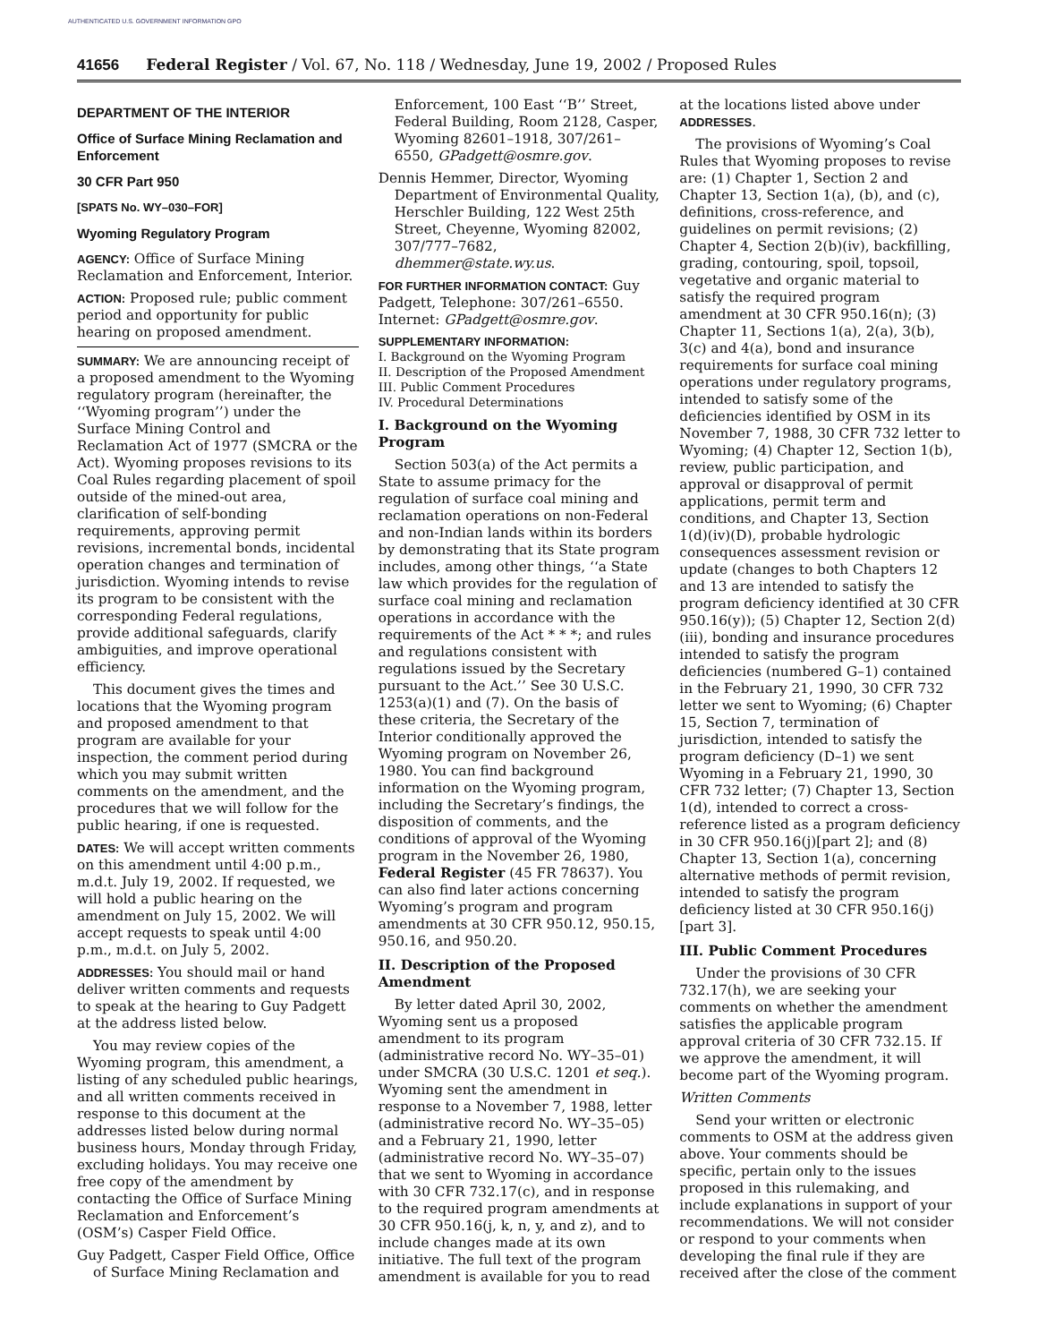AUTHENTICATED U.S. GOVERNMENT INFORMATION GPO
41656 Federal Register / Vol. 67, No. 118 / Wednesday, June 19, 2002 / Proposed Rules
DEPARTMENT OF THE INTERIOR
Office of Surface Mining Reclamation and Enforcement
30 CFR Part 950
[SPATS No. WY–030–FOR]
Wyoming Regulatory Program
AGENCY: Office of Surface Mining Reclamation and Enforcement, Interior.
ACTION: Proposed rule; public comment period and opportunity for public hearing on proposed amendment.
SUMMARY: We are announcing receipt of a proposed amendment to the Wyoming regulatory program (hereinafter, the ‘‘Wyoming program’’) under the Surface Mining Control and Reclamation Act of 1977 (SMCRA or the Act). Wyoming proposes revisions to its Coal Rules regarding placement of spoil outside of the mined-out area, clarification of self-bonding requirements, approving permit revisions, incremental bonds, incidental operation changes and termination of jurisdiction. Wyoming intends to revise its program to be consistent with the corresponding Federal regulations, provide additional safeguards, clarify ambiguities, and improve operational efficiency.
This document gives the times and locations that the Wyoming program and proposed amendment to that program are available for your inspection, the comment period during which you may submit written comments on the amendment, and the procedures that we will follow for the public hearing, if one is requested.
DATES: We will accept written comments on this amendment until 4:00 p.m., m.d.t. July 19, 2002. If requested, we will hold a public hearing on the amendment on July 15, 2002. We will accept requests to speak until 4:00 p.m., m.d.t. on July 5, 2002.
ADDRESSES: You should mail or hand deliver written comments and requests to speak at the hearing to Guy Padgett at the address listed below.
You may review copies of the Wyoming program, this amendment, a listing of any scheduled public hearings, and all written comments received in response to this document at the addresses listed below during normal business hours, Monday through Friday, excluding holidays. You may receive one free copy of the amendment by contacting the Office of Surface Mining Reclamation and Enforcement’s (OSM’s) Casper Field Office.
Guy Padgett, Casper Field Office, Office of Surface Mining Reclamation and
Enforcement, 100 East ‘‘B’’ Street, Federal Building, Room 2128, Casper, Wyoming 82601–1918, 307/261–6550, GPadgett@osmre.gov.
Dennis Hemmer, Director, Wyoming Department of Environmental Quality, Herschler Building, 122 West 25th Street, Cheyenne, Wyoming 82002, 307/777–7682, dhemmer@state.wy.us.
FOR FURTHER INFORMATION CONTACT: Guy Padgett, Telephone: 307/261–6550. Internet: GPadgett@osmre.gov.
SUPPLEMENTARY INFORMATION:
I. Background on the Wyoming Program
II. Description of the Proposed Amendment
III. Public Comment Procedures
IV. Procedural Determinations
I. Background on the Wyoming Program
Section 503(a) of the Act permits a State to assume primacy for the regulation of surface coal mining and reclamation operations on non-Federal and non-Indian lands within its borders by demonstrating that its State program includes, among other things, ‘‘a State law which provides for the regulation of surface coal mining and reclamation operations in accordance with the requirements of the Act * * *; and rules and regulations consistent with regulations issued by the Secretary pursuant to the Act.’’ See 30 U.S.C. 1253(a)(1) and (7). On the basis of these criteria, the Secretary of the Interior conditionally approved the Wyoming program on November 26, 1980. You can find background information on the Wyoming program, including the Secretary’s findings, the disposition of comments, and the conditions of approval of the Wyoming program in the November 26, 1980, Federal Register (45 FR 78637). You can also find later actions concerning Wyoming’s program and program amendments at 30 CFR 950.12, 950.15, 950.16, and 950.20.
II. Description of the Proposed Amendment
By letter dated April 30, 2002, Wyoming sent us a proposed amendment to its program (administrative record No. WY–35–01) under SMCRA (30 U.S.C. 1201 et seq.). Wyoming sent the amendment in response to a November 7, 1988, letter (administrative record No. WY–35–05) and a February 21, 1990, letter (administrative record No. WY–35–07) that we sent to Wyoming in accordance with 30 CFR 732.17(c), and in response to the required program amendments at 30 CFR 950.16(j, k, n, y, and z), and to include changes made at its own initiative. The full text of the program amendment is available for you to read
at the locations listed above under ADDRESSES.
The provisions of Wyoming’s Coal Rules that Wyoming proposes to revise are: (1) Chapter 1, Section 2 and Chapter 13, Section 1(a), (b), and (c), definitions, cross-reference, and guidelines on permit revisions; (2) Chapter 4, Section 2(b)(iv), backfilling, grading, contouring, spoil, topsoil, vegetative and organic material to satisfy the required program amendment at 30 CFR 950.16(n); (3) Chapter 11, Sections 1(a), 2(a), 3(b), 3(c) and 4(a), bond and insurance requirements for surface coal mining operations under regulatory programs, intended to satisfy some of the deficiencies identified by OSM in its November 7, 1988, 30 CFR 732 letter to Wyoming; (4) Chapter 12, Section 1(b), review, public participation, and approval or disapproval of permit applications, permit term and conditions, and Chapter 13, Section 1(d)(iv)(D), probable hydrologic consequences assessment revision or update (changes to both Chapters 12 and 13 are intended to satisfy the program deficiency identified at 30 CFR 950.16(y)); (5) Chapter 12, Section 2(d)(iii), bonding and insurance procedures intended to satisfy the program deficiencies (numbered G–1) contained in the February 21, 1990, 30 CFR 732 letter we sent to Wyoming; (6) Chapter 15, Section 7, termination of jurisdiction, intended to satisfy the program deficiency (D–1) we sent Wyoming in a February 21, 1990, 30 CFR 732 letter; (7) Chapter 13, Section 1(d), intended to correct a cross-reference listed as a program deficiency in 30 CFR 950.16(j)[part 2]; and (8) Chapter 13, Section 1(a), concerning alternative methods of permit revision, intended to satisfy the program deficiency listed at 30 CFR 950.16(j)[part 3].
III. Public Comment Procedures
Under the provisions of 30 CFR 732.17(h), we are seeking your comments on whether the amendment satisfies the applicable program approval criteria of 30 CFR 732.15. If we approve the amendment, it will become part of the Wyoming program.
Written Comments
Send your written or electronic comments to OSM at the address given above. Your comments should be specific, pertain only to the issues proposed in this rulemaking, and include explanations in support of your recommendations. We will not consider or respond to your comments when developing the final rule if they are received after the close of the comment